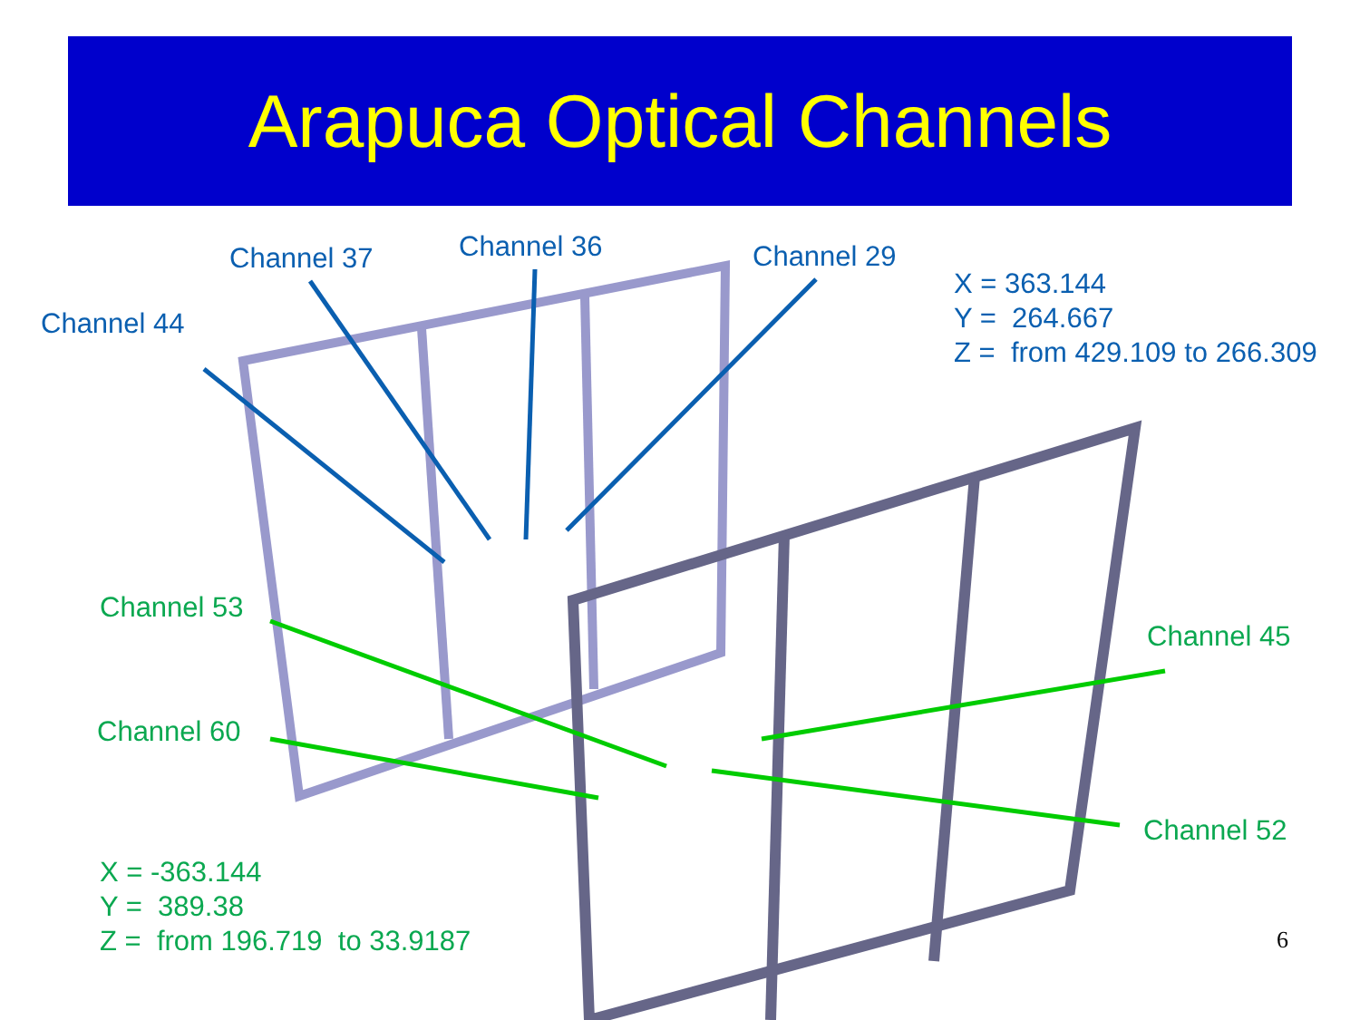Arapuca Optical Channels
Channel 37 Channel 36 Channel 29
Channel 44
X = 363.144
Y = 264.667
Z = from 429.109 to 266.309
Channel 53
Channel 60
Channel 45
Channel 52
X = -363.144
Y = 389.38
Z = from 196.719 to 33.9187
6